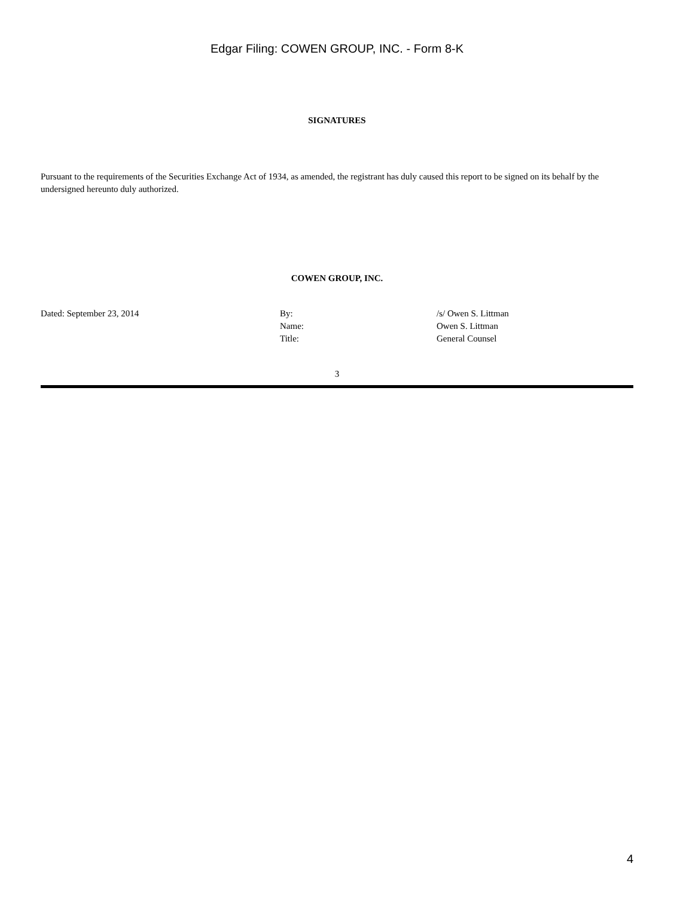Edgar Filing: COWEN GROUP, INC. - Form 8-K
SIGNATURES
Pursuant to the requirements of the Securities Exchange Act of 1934, as amended, the registrant has duly caused this report to be signed on its behalf by the undersigned hereunto duly authorized.
COWEN GROUP, INC.
Dated: September 23, 2014 By:
Name:
Title:
/s/ Owen S. Littman
Owen S. Littman
General Counsel
3
4